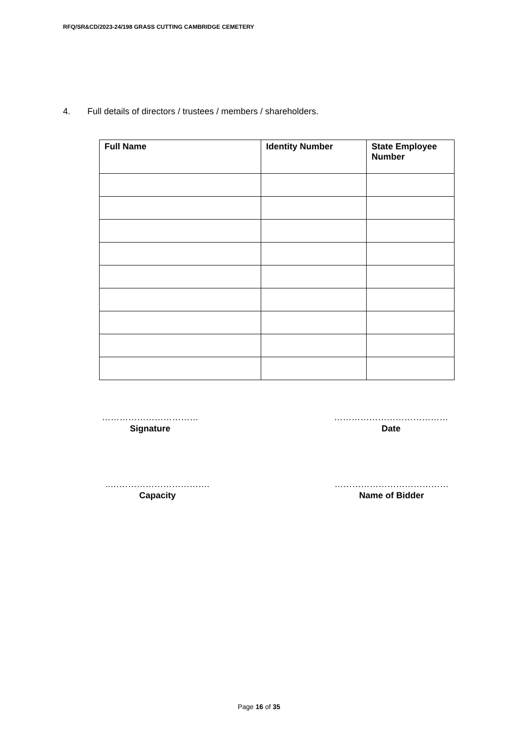RFQ/SR&CD/2023-24/198 GRASS CUTTING CAMBRIDGE CEMETERY
4. Full details of directors / trustees / members / shareholders.
| Full Name | Identity Number | State Employee Number |
| --- | --- | --- |
……………………………
Signature
…………………………………
Date
..…………………………….
Capacity
…………………………………
Name of Bidder
Page 16 of 35